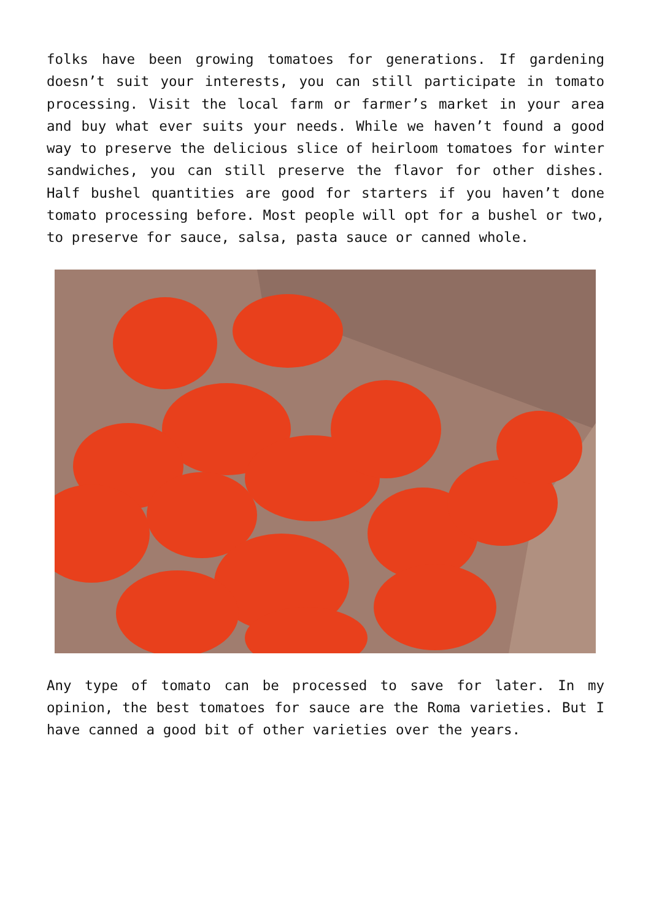folks have been growing tomatoes for generations. If gardening doesn’t suit your interests, you can still participate in tomato processing. Visit the local farm or farmer’s market in your area and buy what ever suits your needs. While we haven’t found a good way to preserve the delicious slice of heirloom tomatoes for winter sandwiches, you can still preserve the flavor for other dishes. Half bushel quantities are good for starters if you haven’t done tomato processing before. Most people will opt for a bushel or two, to preserve for sauce, salsa, pasta sauce or canned whole.
Any type of tomato can be processed to save for later. In my opinion, the best tomatoes for sauce are the Roma varieties. But I have canned a good bit of other varieties over the years.